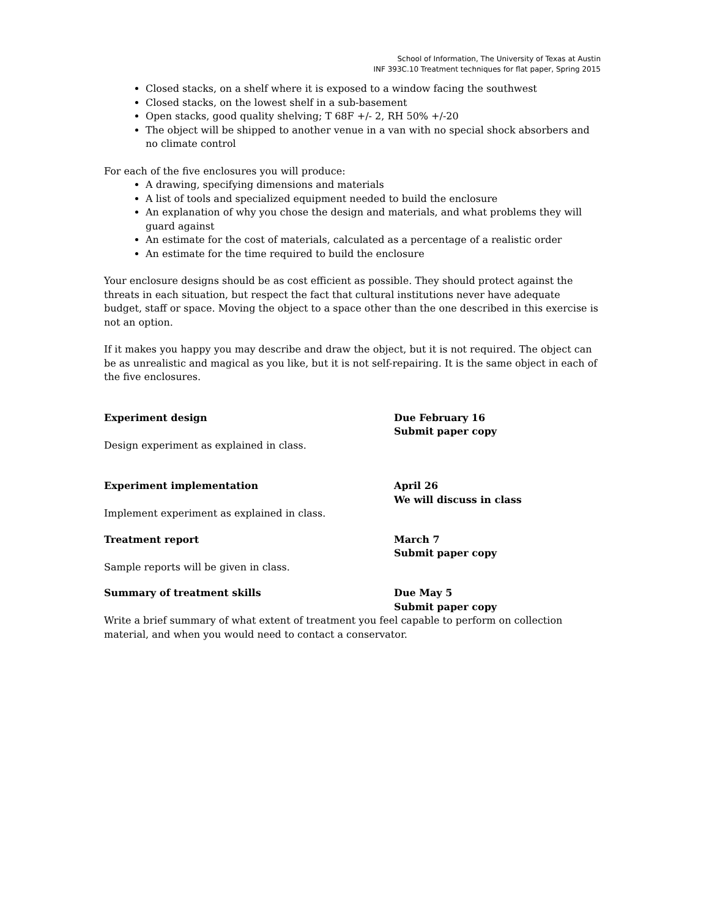School of Information, The University of Texas at Austin
INF 393C.10 Treatment techniques for flat paper, Spring 2015
Closed stacks, on a shelf where it is exposed to a window facing the southwest
Closed stacks, on the lowest shelf in a sub-basement
Open stacks, good quality shelving; T 68F +/- 2, RH 50% +/-20
The object will be shipped to another venue in a van with no special shock absorbers and no climate control
For each of the five enclosures you will produce:
A drawing, specifying dimensions and materials
A list of tools and specialized equipment needed to build the enclosure
An explanation of why you chose the design and materials, and what problems they will guard against
An estimate for the cost of materials, calculated as a percentage of a realistic order
An estimate for the time required to build the enclosure
Your enclosure designs should be as cost efficient as possible. They should protect against the threats in each situation, but respect the fact that cultural institutions never have adequate budget, staff or space. Moving the object to a space other than the one described in this exercise is not an option.
If it makes you happy you may describe and draw the object, but it is not required. The object can be as unrealistic and magical as you like, but it is not self-repairing. It is the same object in each of the five enclosures.
Experiment design Due February 16
Submit paper copy
Design experiment as explained in class.
Experiment implementation April 26
We will discuss in class
Implement experiment as explained in class.
Treatment report March 7
Submit paper copy
Sample reports will be given in class.
Summary of treatment skills Due May 5
Submit paper copy
Write a brief summary of what extent of treatment you feel capable to perform on collection material, and when you would need to contact a conservator.